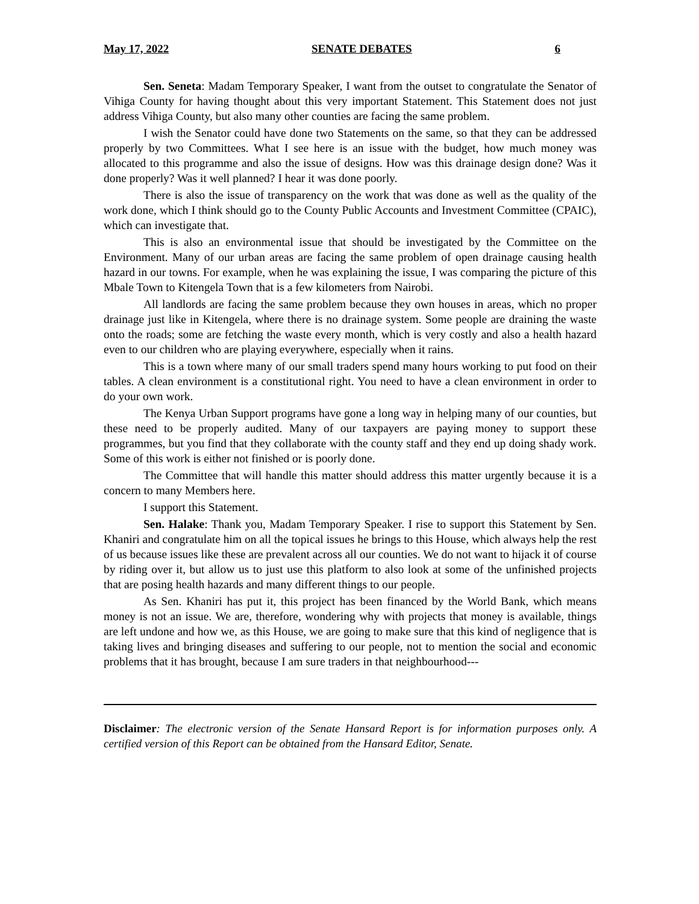May 17, 2022 SENATE DEBATES 6
Sen. Seneta: Madam Temporary Speaker, I want from the outset to congratulate the Senator of Vihiga County for having thought about this very important Statement. This Statement does not just address Vihiga County, but also many other counties are facing the same problem.
I wish the Senator could have done two Statements on the same, so that they can be addressed properly by two Committees. What I see here is an issue with the budget, how much money was allocated to this programme and also the issue of designs. How was this drainage design done? Was it done properly? Was it well planned? I hear it was done poorly.
There is also the issue of transparency on the work that was done as well as the quality of the work done, which I think should go to the County Public Accounts and Investment Committee (CPAIC), which can investigate that.
This is also an environmental issue that should be investigated by the Committee on the Environment. Many of our urban areas are facing the same problem of open drainage causing health hazard in our towns. For example, when he was explaining the issue, I was comparing the picture of this Mbale Town to Kitengela Town that is a few kilometers from Nairobi.
All landlords are facing the same problem because they own houses in areas, which no proper drainage just like in Kitengela, where there is no drainage system. Some people are draining the waste onto the roads; some are fetching the waste every month, which is very costly and also a health hazard even to our children who are playing everywhere, especially when it rains.
This is a town where many of our small traders spend many hours working to put food on their tables. A clean environment is a constitutional right. You need to have a clean environment in order to do your own work.
The Kenya Urban Support programs have gone a long way in helping many of our counties, but these need to be properly audited. Many of our taxpayers are paying money to support these programmes, but you find that they collaborate with the county staff and they end up doing shady work. Some of this work is either not finished or is poorly done.
The Committee that will handle this matter should address this matter urgently because it is a concern to many Members here.
I support this Statement.
Sen. Halake: Thank you, Madam Temporary Speaker. I rise to support this Statement by Sen. Khaniri and congratulate him on all the topical issues he brings to this House, which always help the rest of us because issues like these are prevalent across all our counties. We do not want to hijack it of course by riding over it, but allow us to just use this platform to also look at some of the unfinished projects that are posing health hazards and many different things to our people.
As Sen. Khaniri has put it, this project has been financed by the World Bank, which means money is not an issue. We are, therefore, wondering why with projects that money is available, things are left undone and how we, as this House, we are going to make sure that this kind of negligence that is taking lives and bringing diseases and suffering to our people, not to mention the social and economic problems that it has brought, because I am sure traders in that neighbourhood---
Disclaimer: The electronic version of the Senate Hansard Report is for information purposes only. A certified version of this Report can be obtained from the Hansard Editor, Senate.